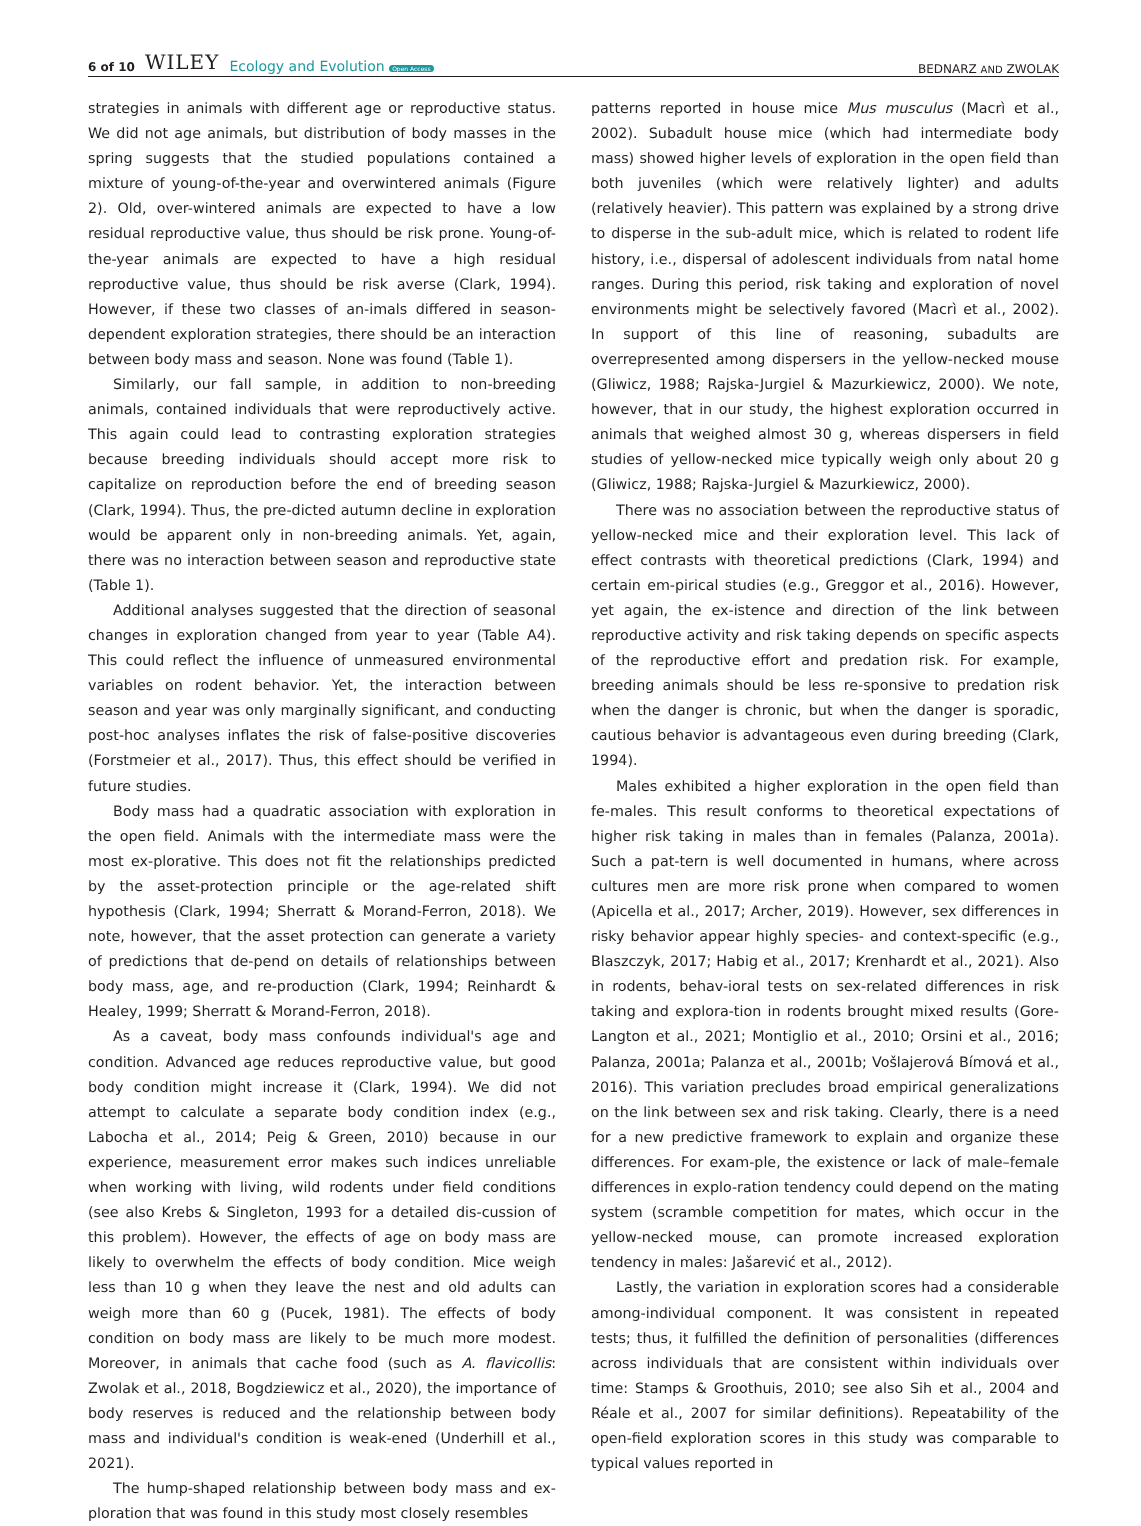6 of 10 WILEY Ecology and Evolution Open Access
BEDNARZ AND ZWOLAK
strategies in animals with different age or reproductive status. We did not age animals, but distribution of body masses in the spring suggests that the studied populations contained a mixture of young-of-the-year and overwintered animals (Figure 2). Old, over-wintered animals are expected to have a low residual reproductive value, thus should be risk prone. Young-of-the-year animals are expected to have a high residual reproductive value, thus should be risk averse (Clark, 1994). However, if these two classes of an-imals differed in season-dependent exploration strategies, there should be an interaction between body mass and season. None was found (Table 1).
Similarly, our fall sample, in addition to non-breeding animals, contained individuals that were reproductively active. This again could lead to contrasting exploration strategies because breeding individuals should accept more risk to capitalize on reproduction before the end of breeding season (Clark, 1994). Thus, the pre-dicted autumn decline in exploration would be apparent only in non-breeding animals. Yet, again, there was no interaction between season and reproductive state (Table 1).
Additional analyses suggested that the direction of seasonal changes in exploration changed from year to year (Table A4). This could reflect the influence of unmeasured environmental variables on rodent behavior. Yet, the interaction between season and year was only marginally significant, and conducting post-hoc analyses inflates the risk of false-positive discoveries (Forstmeier et al., 2017). Thus, this effect should be verified in future studies.
Body mass had a quadratic association with exploration in the open field. Animals with the intermediate mass were the most ex-plorative. This does not fit the relationships predicted by the asset-protection principle or the age-related shift hypothesis (Clark, 1994; Sherratt & Morand-Ferron, 2018). We note, however, that the asset protection can generate a variety of predictions that de-pend on details of relationships between body mass, age, and re-production (Clark, 1994; Reinhardt & Healey, 1999; Sherratt & Morand-Ferron, 2018).
As a caveat, body mass confounds individual's age and condition. Advanced age reduces reproductive value, but good body condition might increase it (Clark, 1994). We did not attempt to calculate a separate body condition index (e.g., Labocha et al., 2014; Peig & Green, 2010) because in our experience, measurement error makes such indices unreliable when working with living, wild rodents under field conditions (see also Krebs & Singleton, 1993 for a detailed dis-cussion of this problem). However, the effects of age on body mass are likely to overwhelm the effects of body condition. Mice weigh less than 10 g when they leave the nest and old adults can weigh more than 60 g (Pucek, 1981). The effects of body condition on body mass are likely to be much more modest. Moreover, in animals that cache food (such as A. flavicollis: Zwolak et al., 2018, Bogdziewicz et al., 2020), the importance of body reserves is reduced and the relationship between body mass and individual's condition is weak-ened (Underhill et al., 2021).
The hump-shaped relationship between body mass and ex-ploration that was found in this study most closely resembles
patterns reported in house mice Mus musculus (Macrì et al., 2002). Subadult house mice (which had intermediate body mass) showed higher levels of exploration in the open field than both juveniles (which were relatively lighter) and adults (relatively heavier). This pattern was explained by a strong drive to disperse in the sub-adult mice, which is related to rodent life history, i.e., dispersal of adolescent individuals from natal home ranges. During this period, risk taking and exploration of novel environments might be selectively favored (Macrì et al., 2002). In support of this line of reasoning, subadults are overrepresented among dispersers in the yellow-necked mouse (Gliwicz, 1988; Rajska-Jurgiel & Mazurkiewicz, 2000). We note, however, that in our study, the highest exploration occurred in animals that weighed almost 30 g, whereas dispersers in field studies of yellow-necked mice typically weigh only about 20 g (Gliwicz, 1988; Rajska-Jurgiel & Mazurkiewicz, 2000).
There was no association between the reproductive status of yellow-necked mice and their exploration level. This lack of effect contrasts with theoretical predictions (Clark, 1994) and certain em-pirical studies (e.g., Greggor et al., 2016). However, yet again, the ex-istence and direction of the link between reproductive activity and risk taking depends on specific aspects of the reproductive effort and predation risk. For example, breeding animals should be less re-sponsive to predation risk when the danger is chronic, but when the danger is sporadic, cautious behavior is advantageous even during breeding (Clark, 1994).
Males exhibited a higher exploration in the open field than fe-males. This result conforms to theoretical expectations of higher risk taking in males than in females (Palanza, 2001a). Such a pat-tern is well documented in humans, where across cultures men are more risk prone when compared to women (Apicella et al., 2017; Archer, 2019). However, sex differences in risky behavior appear highly species- and context-specific (e.g., Blaszczyk, 2017; Habig et al., 2017; Krenhardt et al., 2021). Also in rodents, behav-ioral tests on sex-related differences in risk taking and explora-tion in rodents brought mixed results (Gore-Langton et al., 2021; Montiglio et al., 2010; Orsini et al., 2016; Palanza, 2001a; Palanza et al., 2001b; Vošlajerová Bímová et al., 2016). This variation precludes broad empirical generalizations on the link between sex and risk taking. Clearly, there is a need for a new predictive framework to explain and organize these differences. For exam-ple, the existence or lack of male–female differences in explo-ration tendency could depend on the mating system (scramble competition for mates, which occur in the yellow-necked mouse, can promote increased exploration tendency in males: Jašarević et al., 2012).
Lastly, the variation in exploration scores had a considerable among-individual component. It was consistent in repeated tests; thus, it fulfilled the definition of personalities (differences across individuals that are consistent within individuals over time: Stamps & Groothuis, 2010; see also Sih et al., 2004 and Réale et al., 2007 for similar definitions). Repeatability of the open-field exploration scores in this study was comparable to typical values reported in